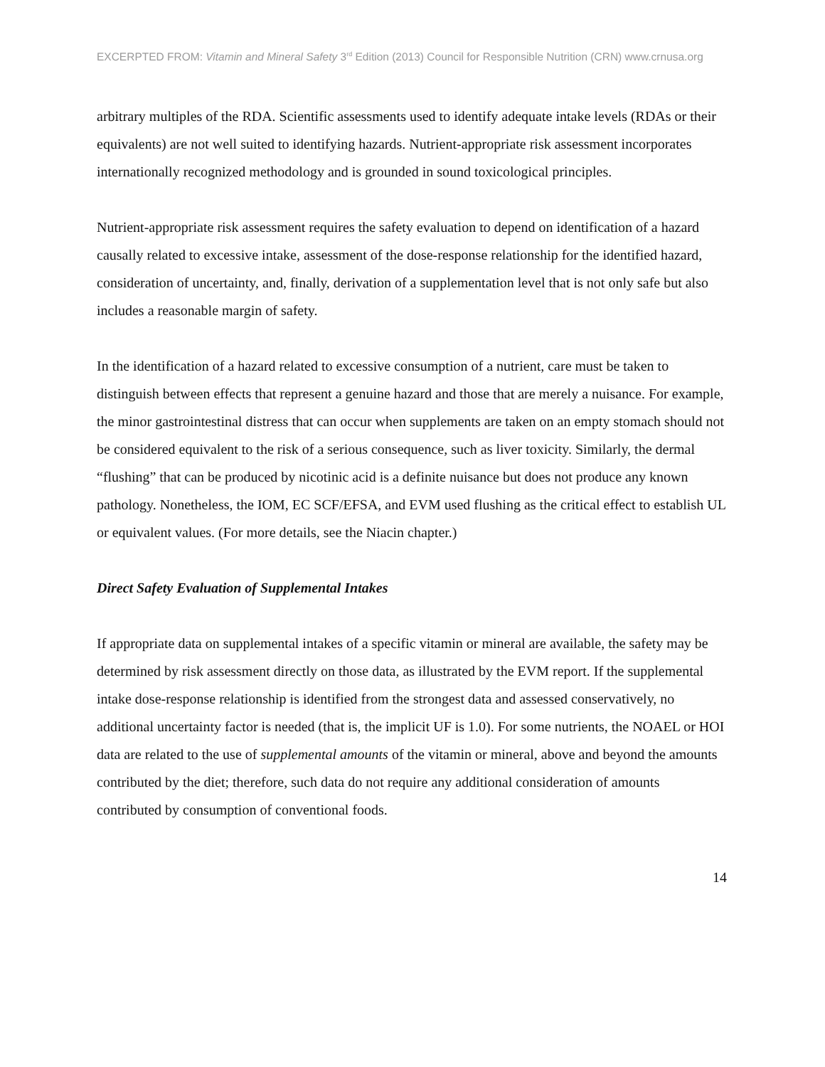EXCERPTED FROM: Vitamin and Mineral Safety 3<sup>rd</sup> Edition (2013) Council for Responsible Nutrition (CRN) www.crnusa.org
arbitrary multiples of the RDA. Scientific assessments used to identify adequate intake levels (RDAs or their equivalents) are not well suited to identifying hazards. Nutrient-appropriate risk assessment incorporates internationally recognized methodology and is grounded in sound toxicological principles.
Nutrient-appropriate risk assessment requires the safety evaluation to depend on identification of a hazard causally related to excessive intake, assessment of the dose-response relationship for the identified hazard, consideration of uncertainty, and, finally, derivation of a supplementation level that is not only safe but also includes a reasonable margin of safety.
In the identification of a hazard related to excessive consumption of a nutrient, care must be taken to distinguish between effects that represent a genuine hazard and those that are merely a nuisance. For example, the minor gastrointestinal distress that can occur when supplements are taken on an empty stomach should not be considered equivalent to the risk of a serious consequence, such as liver toxicity. Similarly, the dermal “flushing” that can be produced by nicotinic acid is a definite nuisance but does not produce any known pathology. Nonetheless, the IOM, EC SCF/EFSA, and EVM used flushing as the critical effect to establish UL or equivalent values. (For more details, see the Niacin chapter.)
Direct Safety Evaluation of Supplemental Intakes
If appropriate data on supplemental intakes of a specific vitamin or mineral are available, the safety may be determined by risk assessment directly on those data, as illustrated by the EVM report. If the supplemental intake dose-response relationship is identified from the strongest data and assessed conservatively, no additional uncertainty factor is needed (that is, the implicit UF is 1.0). For some nutrients, the NOAEL or HOI data are related to the use of supplemental amounts of the vitamin or mineral, above and beyond the amounts contributed by the diet; therefore, such data do not require any additional consideration of amounts contributed by consumption of conventional foods.
14